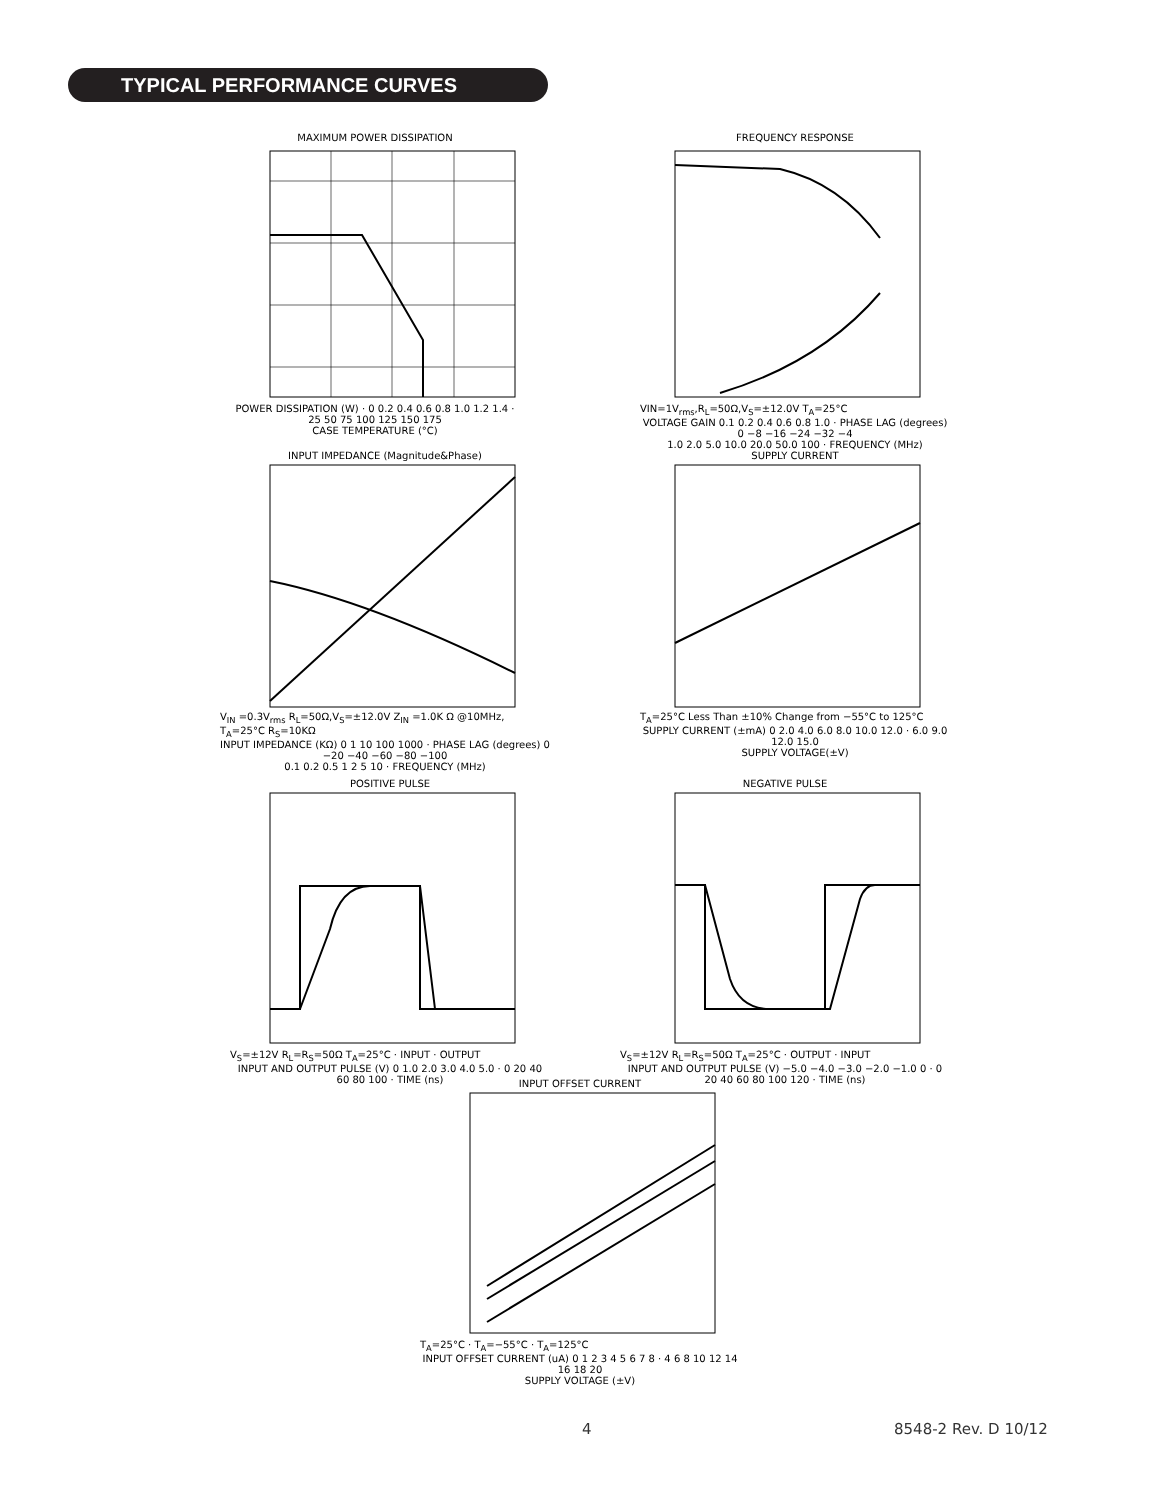TYPICAL PERFORMANCE CURVES
MAXIMUM POWER DISSIPATION
POWER DISSIPATION (W) · 0 0.2 0.4 0.6 0.8 1.0 1.2 1.4 · 25 50 75 100 125 150 175
CASE TEMPERATURE (°C)
FREQUENCY RESPONSE
VIN=1V<sub>rms</sub>,R<sub>L</sub>=50Ω,V<sub>S</sub>=±12.0V T<sub>A</sub>=25°C
VOLTAGE GAIN 0.1 0.2 0.4 0.6 0.8 1.0 · PHASE LAG (degrees) 0 −8 −16 −24 −32 −4
1.0 2.0 5.0 10.0 20.0 50.0 100 · FREQUENCY (MHz)
INPUT IMPEDANCE (Magnitude&Phase)
V<sub>IN</sub> =0.3V<sub>rms</sub> R<sub>L</sub>=50Ω,V<sub>S</sub>=±12.0V Z<sub>IN</sub> =1.0K Ω @10MHz, T<sub>A</sub>=25°C R<sub>S</sub>=10KΩ
INPUT IMPEDANCE (KΩ) 0 1 10 100 1000 · PHASE LAG (degrees) 0 −20 −40 −60 −80 −100
0.1 0.2 0.5 1 2 5 10 · FREQUENCY (MHz)
SUPPLY CURRENT
T<sub>A</sub>=25°C Less Than ±10% Change from −55°C to 125°C
SUPPLY CURRENT (±mA) 0 2.0 4.0 6.0 8.0 10.0 12.0 · 6.0 9.0 12.0 15.0
SUPPLY VOLTAGE(±V)
POSITIVE PULSE
V<sub>S</sub>=±12V R<sub>L</sub>=R<sub>S</sub>=50Ω T<sub>A</sub>=25°C · INPUT · OUTPUT
INPUT AND OUTPUT PULSE (V) 0 1.0 2.0 3.0 4.0 5.0 · 0 20 40 60 80 100 · TIME (ns)
NEGATIVE PULSE
V<sub>S</sub>=±12V R<sub>L</sub>=R<sub>S</sub>=50Ω T<sub>A</sub>=25°C · OUTPUT · INPUT
INPUT AND OUTPUT PULSE (V) −5.0 −4.0 −3.0 −2.0 −1.0 0 · 0 20 40 60 80 100 120 · TIME (ns)
INPUT OFFSET CURRENT
T<sub>A</sub>=25°C · T<sub>A</sub>=−55°C · T<sub>A</sub>=125°C
INPUT OFFSET CURRENT (uA) 0 1 2 3 4 5 6 7 8 · 4 6 8 10 12 14 16 18 20
SUPPLY VOLTAGE (±V)
4 8548-2 Rev. D 10/12